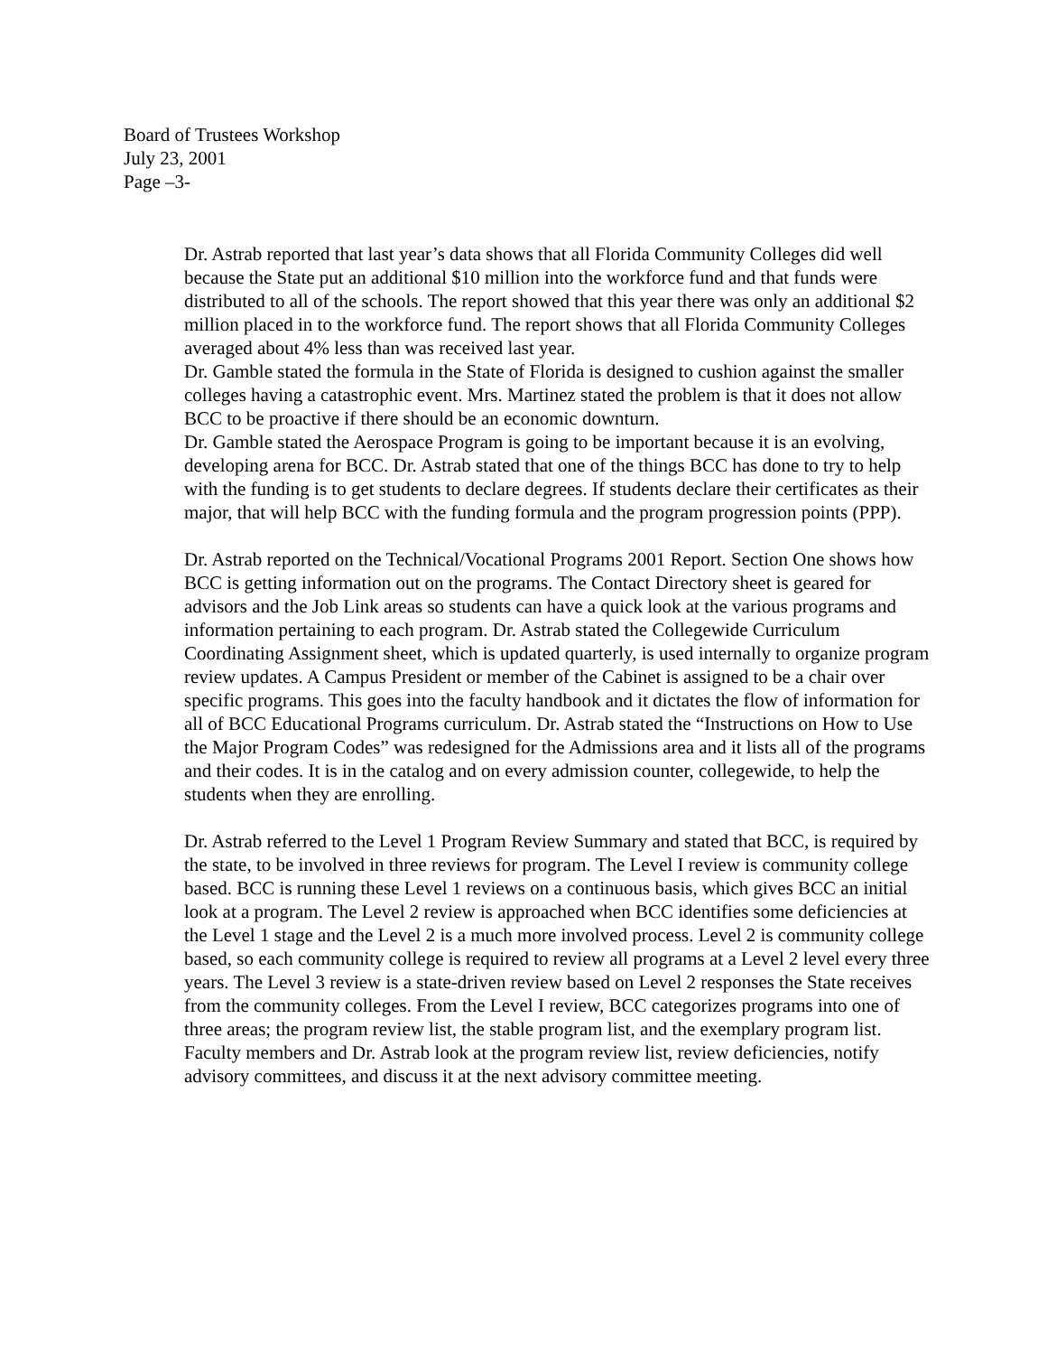Board of Trustees Workshop
July 23, 2001
Page –3-
Dr. Astrab reported that last year’s data shows that all Florida Community Colleges did well because the State put an additional $10 million into the workforce fund and that funds were distributed to all of the schools. The report showed that this year there was only an additional $2 million placed in to the workforce fund. The report shows that all Florida Community Colleges averaged about 4% less than was received last year.
Dr. Gamble stated the formula in the State of Florida is designed to cushion against the smaller colleges having a catastrophic event. Mrs. Martinez stated the problem is that it does not allow BCC to be proactive if there should be an economic downturn.
Dr. Gamble stated the Aerospace Program is going to be important because it is an evolving, developing arena for BCC. Dr. Astrab stated that one of the things BCC has done to try to help with the funding is to get students to declare degrees. If students declare their certificates as their major, that will help BCC with the funding formula and the program progression points (PPP).
Dr. Astrab reported on the Technical/Vocational Programs 2001 Report. Section One shows how BCC is getting information out on the programs. The Contact Directory sheet is geared for advisors and the Job Link areas so students can have a quick look at the various programs and information pertaining to each program. Dr. Astrab stated the Collegewide Curriculum Coordinating Assignment sheet, which is updated quarterly, is used internally to organize program review updates. A Campus President or member of the Cabinet is assigned to be a chair over specific programs. This goes into the faculty handbook and it dictates the flow of information for all of BCC Educational Programs curriculum. Dr. Astrab stated the “Instructions on How to Use the Major Program Codes” was redesigned for the Admissions area and it lists all of the programs and their codes. It is in the catalog and on every admission counter, collegewide, to help the students when they are enrolling.
Dr. Astrab referred to the Level 1 Program Review Summary and stated that BCC, is required by the state, to be involved in three reviews for program. The Level I review is community college based. BCC is running these Level 1 reviews on a continuous basis, which gives BCC an initial look at a program. The Level 2 review is approached when BCC identifies some deficiencies at the Level 1 stage and the Level 2 is a much more involved process. Level 2 is community college based, so each community college is required to review all programs at a Level 2 level every three years. The Level 3 review is a state-driven review based on Level 2 responses the State receives from the community colleges. From the Level I review, BCC categorizes programs into one of three areas; the program review list, the stable program list, and the exemplary program list. Faculty members and Dr. Astrab look at the program review list, review deficiencies, notify advisory committees, and discuss it at the next advisory committee meeting.